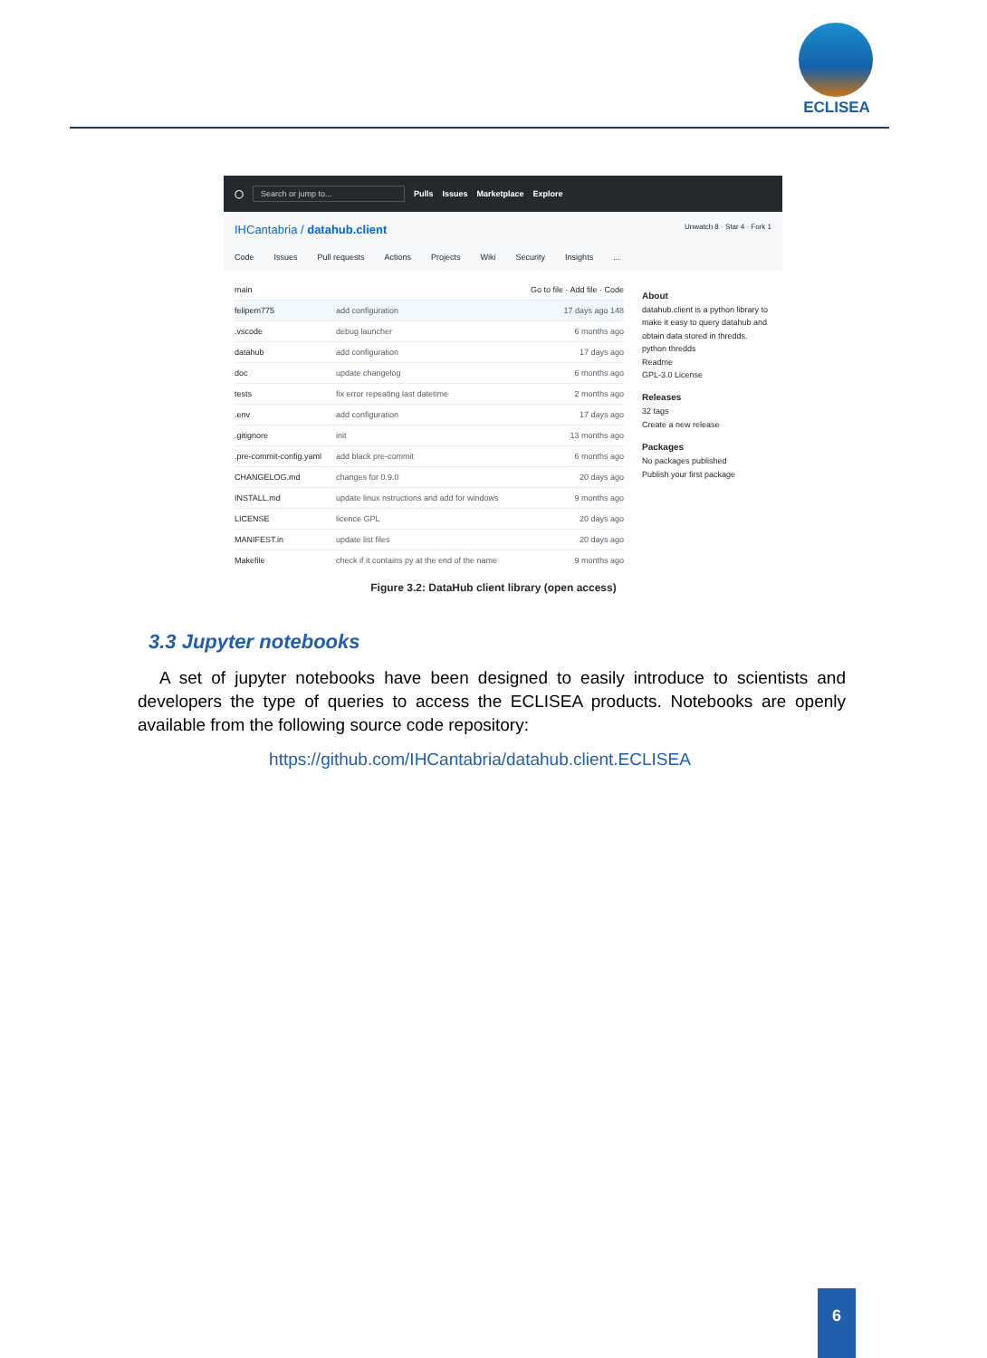ECLISEA
◯ Search or jump to... Pulls Issues Marketplace Explore
IHCantabria / datahub.client Unwatch 8 · Star 4 · Fork 1
Code Issues Pull requests Actions Projects Wiki Security Insights...
main Go to file · Add file · Code
felipem775 add configuration 17 days ago 148
.vscode debug launcher 6 months ago
datahub add configuration 17 days ago
doc update changelog 6 months ago
tests fix error repeating last datetime 2 months ago
.env add configuration 17 days ago
.gitignore init 13 months ago
.pre-commit-config.yaml add black pre-commit 6 months ago
CHANGELOG.md changes for 0.9.0 20 days ago
INSTALL.md update linux nstructions and add for windows 9 months ago
LICENSE licence GPL 20 days ago
MANIFEST.in update list files 20 days ago
Makefile check if it contains py at the end of the name 9 months ago
About
datahub.client is a python library to make it easy to query datahub and obtain data stored in thredds.
python thredds
Readme
GPL-3.0 License
Releases
32 tags
Create a new release
Packages
No packages published
Publish your first package
Figure 3.2: DataHub client library (open access)
3.3 Jupyter notebooks
A set of jupyter notebooks have been designed to easily introduce to scientists and developers the type of queries to access the ECLISEA products. Notebooks are openly available from the following source code repository:
https://github.com/IHCantabria/datahub.client.ECLISEA
6